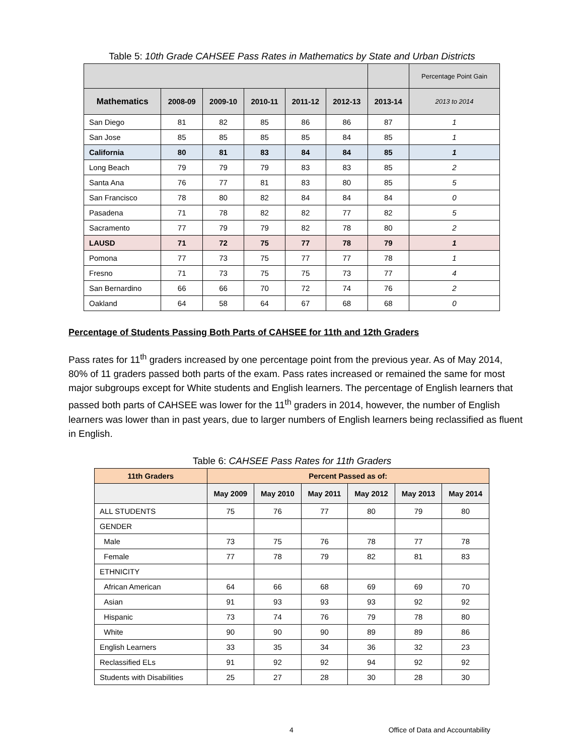Table 5: 10th Grade CAHSEE Pass Rates in Mathematics by State and Urban Districts
| | | | | | | | Percentage Point Gain |
| Mathematics | 2008-09 | 2009-10 | 2010-11 | 2011-12 | 2012-13 | 2013-14 | 2013 to 2014 |
| San Diego | 81 | 82 | 85 | 86 | 86 | 87 | 1 |
| San Jose | 85 | 85 | 85 | 85 | 84 | 85 | 1 |
| California | 80 | 81 | 83 | 84 | 84 | 85 | 1 |
| Long Beach | 79 | 79 | 79 | 83 | 83 | 85 | 2 |
| Santa Ana | 76 | 77 | 81 | 83 | 80 | 85 | 5 |
| San Francisco | 78 | 80 | 82 | 84 | 84 | 84 | 0 |
| Pasadena | 71 | 78 | 82 | 82 | 77 | 82 | 5 |
| Sacramento | 77 | 79 | 79 | 82 | 78 | 80 | 2 |
| LAUSD | 71 | 72 | 75 | 77 | 78 | 79 | 1 |
| Pomona | 77 | 73 | 75 | 77 | 77 | 78 | 1 |
| Fresno | 71 | 73 | 75 | 75 | 73 | 77 | 4 |
| San Bernardino | 66 | 66 | 70 | 72 | 74 | 76 | 2 |
| Oakland | 64 | 58 | 64 | 67 | 68 | 68 | 0 |
Percentage of Students Passing Both Parts of CAHSEE for 11th and 12th Graders
Pass rates for 11<sup>th</sup> graders increased by one percentage point from the previous year. As of May 2014, 80% of 11 graders passed both parts of the exam. Pass rates increased or remained the same for most major subgroups except for White students and English learners. The percentage of English learners that passed both parts of CAHSEE was lower for the 11<sup>th</sup> graders in 2014, however, the number of English learners was lower than in past years, due to larger numbers of English learners being reclassified as fluent in English.
Table 6: CAHSEE Pass Rates for 11th Graders
| 11th Graders | Percent Passed as of: | | | | | |
| --- | --- | --- | --- | --- | --- | --- |
| | May 2009 | May 2010 | May 2011 | May 2012 | May 2013 | May 2014 |
| ALL STUDENTS | 75 | 76 | 77 | 80 | 79 | 80 |
| GENDER | | | | | | |
| Male | 73 | 75 | 76 | 78 | 77 | 78 |
| Female | 77 | 78 | 79 | 82 | 81 | 83 |
| ETHNICITY | | | | | | |
| African American | 64 | 66 | 68 | 69 | 69 | 70 |
| Asian | 91 | 93 | 93 | 93 | 92 | 92 |
| Hispanic | 73 | 74 | 76 | 79 | 78 | 80 |
| White | 90 | 90 | 90 | 89 | 89 | 86 |
| English Learners | 33 | 35 | 34 | 36 | 32 | 23 |
| Reclassified ELs | 91 | 92 | 92 | 94 | 92 | 92 |
| Students with Disabilities | 25 | 27 | 28 | 30 | 28 | 30 |
4 Office of Data and Accountability